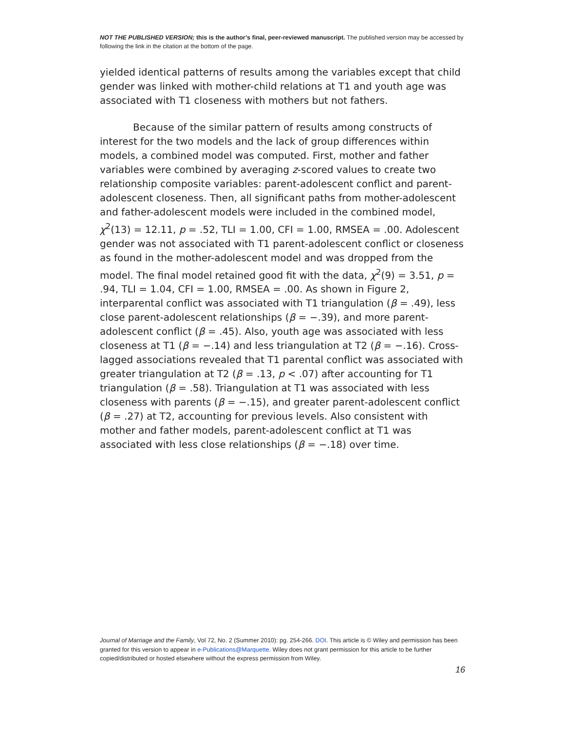NOT THE PUBLISHED VERSION; this is the author’s final, peer-reviewed manuscript. The published version may be accessed by following the link in the citation at the bottom of the page.
yielded identical patterns of results among the variables except that child gender was linked with mother-child relations at T1 and youth age was associated with T1 closeness with mothers but not fathers.
Because of the similar pattern of results among constructs of interest for the two models and the lack of group differences within models, a combined model was computed. First, mother and father variables were combined by averaging z-scored values to create two relationship composite variables: parent-adolescent conflict and parent-adolescent closeness. Then, all significant paths from mother-adolescent and father-adolescent models were included in the combined model, χ<sup>2</sup>(13) = 12.11, p = .52, TLI = 1.00, CFI = 1.00, RMSEA = .00. Adolescent gender was not associated with T1 parent-adolescent conflict or closeness as found in the mother-adolescent model and was dropped from the model. The final model retained good fit with the data, χ<sup>2</sup>(9) = 3.51, p = .94, TLI = 1.04, CFI = 1.00, RMSEA = .00. As shown in Figure 2, interparental conflict was associated with T1 triangulation (β = .49), less close parent-adolescent relationships (β = −.39), and more parent-adolescent conflict (β = .45). Also, youth age was associated with less closeness at T1 (β = −.14) and less triangulation at T2 (β = −.16). Cross-lagged associations revealed that T1 parental conflict was associated with greater triangulation at T2 (β = .13, p < .07) after accounting for T1 triangulation (β = .58). Triangulation at T1 was associated with less closeness with parents (β = −.15), and greater parent-adolescent conflict (β = .27) at T2, accounting for previous levels. Also consistent with mother and father models, parent-adolescent conflict at T1 was associated with less close relationships (β = −.18) over time.
Journal of Marriage and the Family, Vol 72, No. 2 (Summer 2010): pg. 254-266. DOI. This article is © Wiley and permission has been granted for this version to appear in e-Publications@Marquette. Wiley does not grant permission for this article to be further copied/distributed or hosted elsewhere without the express permission from Wiley.
16